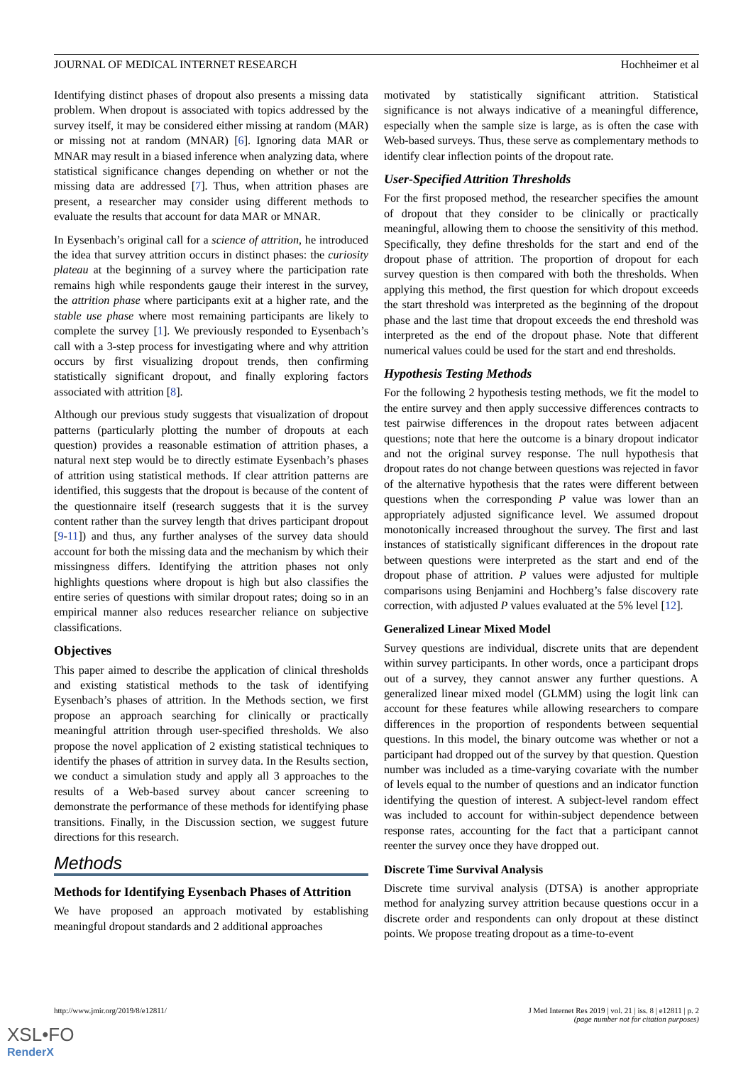JOURNAL OF MEDICAL INTERNET RESEARCH Hochheimer et al
Identifying distinct phases of dropout also presents a missing data problem. When dropout is associated with topics addressed by the survey itself, it may be considered either missing at random (MAR) or missing not at random (MNAR) [6]. Ignoring data MAR or MNAR may result in a biased inference when analyzing data, where statistical significance changes depending on whether or not the missing data are addressed [7]. Thus, when attrition phases are present, a researcher may consider using different methods to evaluate the results that account for data MAR or MNAR.
In Eysenbach’s original call for a science of attrition, he introduced the idea that survey attrition occurs in distinct phases: the curiosity plateau at the beginning of a survey where the participation rate remains high while respondents gauge their interest in the survey, the attrition phase where participants exit at a higher rate, and the stable use phase where most remaining participants are likely to complete the survey [1]. We previously responded to Eysenbach’s call with a 3-step process for investigating where and why attrition occurs by first visualizing dropout trends, then confirming statistically significant dropout, and finally exploring factors associated with attrition [8].
Although our previous study suggests that visualization of dropout patterns (particularly plotting the number of dropouts at each question) provides a reasonable estimation of attrition phases, a natural next step would be to directly estimate Eysenbach’s phases of attrition using statistical methods. If clear attrition patterns are identified, this suggests that the dropout is because of the content of the questionnaire itself (research suggests that it is the survey content rather than the survey length that drives participant dropout [9-11]) and thus, any further analyses of the survey data should account for both the missing data and the mechanism by which their missingness differs. Identifying the attrition phases not only highlights questions where dropout is high but also classifies the entire series of questions with similar dropout rates; doing so in an empirical manner also reduces researcher reliance on subjective classifications.
Objectives
This paper aimed to describe the application of clinical thresholds and existing statistical methods to the task of identifying Eysenbach’s phases of attrition. In the Methods section, we first propose an approach searching for clinically or practically meaningful attrition through user-specified thresholds. We also propose the novel application of 2 existing statistical techniques to identify the phases of attrition in survey data. In the Results section, we conduct a simulation study and apply all 3 approaches to the results of a Web-based survey about cancer screening to demonstrate the performance of these methods for identifying phase transitions. Finally, in the Discussion section, we suggest future directions for this research.
Methods
Methods for Identifying Eysenbach Phases of Attrition
We have proposed an approach motivated by establishing meaningful dropout standards and 2 additional approaches
motivated by statistically significant attrition. Statistical significance is not always indicative of a meaningful difference, especially when the sample size is large, as is often the case with Web-based surveys. Thus, these serve as complementary methods to identify clear inflection points of the dropout rate.
User-Specified Attrition Thresholds
For the first proposed method, the researcher specifies the amount of dropout that they consider to be clinically or practically meaningful, allowing them to choose the sensitivity of this method. Specifically, they define thresholds for the start and end of the dropout phase of attrition. The proportion of dropout for each survey question is then compared with both the thresholds. When applying this method, the first question for which dropout exceeds the start threshold was interpreted as the beginning of the dropout phase and the last time that dropout exceeds the end threshold was interpreted as the end of the dropout phase. Note that different numerical values could be used for the start and end thresholds.
Hypothesis Testing Methods
For the following 2 hypothesis testing methods, we fit the model to the entire survey and then apply successive differences contracts to test pairwise differences in the dropout rates between adjacent questions; note that here the outcome is a binary dropout indicator and not the original survey response. The null hypothesis that dropout rates do not change between questions was rejected in favor of the alternative hypothesis that the rates were different between questions when the corresponding P value was lower than an appropriately adjusted significance level. We assumed dropout monotonically increased throughout the survey. The first and last instances of statistically significant differences in the dropout rate between questions were interpreted as the start and end of the dropout phase of attrition. P values were adjusted for multiple comparisons using Benjamini and Hochberg’s false discovery rate correction, with adjusted P values evaluated at the 5% level [12].
Generalized Linear Mixed Model
Survey questions are individual, discrete units that are dependent within survey participants. In other words, once a participant drops out of a survey, they cannot answer any further questions. A generalized linear mixed model (GLMM) using the logit link can account for these features while allowing researchers to compare differences in the proportion of respondents between sequential questions. In this model, the binary outcome was whether or not a participant had dropped out of the survey by that question. Question number was included as a time-varying covariate with the number of levels equal to the number of questions and an indicator function identifying the question of interest. A subject-level random effect was included to account for within-subject dependence between response rates, accounting for the fact that a participant cannot reenter the survey once they have dropped out.
Discrete Time Survival Analysis
Discrete time survival analysis (DTSA) is another appropriate method for analyzing survey attrition because questions occur in a discrete order and respondents can only dropout at these distinct points. We propose treating dropout as a time-to-event
http://www.jmir.org/2019/8/e12811/ J Med Internet Res 2019 | vol. 21 | iss. 8 | e12811 | p. 2
(page number not for citation purposes)
XSL•FO
RenderX